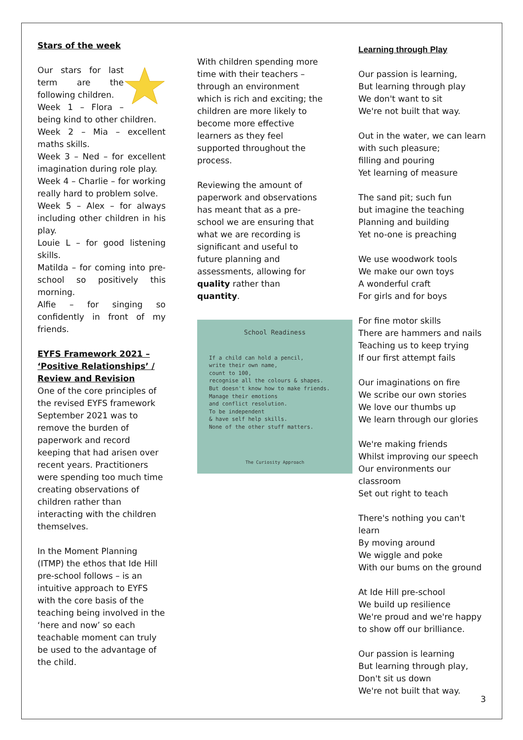Stars of the week
Our stars for last term are the following children.
Week 1 – Flora – being kind to other children.
Week 2 – Mia – excellent maths skills.
Week 3 – Ned – for excellent imagination during role play.
Week 4 – Charlie – for working really hard to problem solve.
Week 5 – Alex – for always including other children in his play.
Louie L – for good listening skills.
Matilda – for coming into pre-school so positively this morning.
Alfie – for singing so confidently in front of my friends.
EYFS Framework 2021 – ‘Positive Relationships’ / Review and Revision
One of the core principles of the revised EYFS framework September 2021 was to remove the burden of paperwork and record keeping that had arisen over recent years. Practitioners were spending too much time creating observations of children rather than interacting with the children themselves.
In the Moment Planning (ITMP) the ethos that Ide Hill pre-school follows – is an intuitive approach to EYFS with the core basis of the teaching being involved in the ‘here and now’ so each teachable moment can truly be used to the advantage of the child.
With children spending more time with their teachers – through an environment which is rich and exciting; the children are more likely to become more effective learners as they feel supported throughout the process.
Reviewing the amount of paperwork and observations has meant that as a pre-school we are ensuring that what we are recording is significant and useful to future planning and assessments, allowing for quality rather than quantity.
School Readiness
If a child can hold a pencil,
write their own name,
count to 100,
recognise all the colours & shapes.
But doesn't know how to make friends.
Manage their emotions
and conflict resolution.
To be independent
& have self help skills.
None of the other stuff matters.
The Curiosity Approach
Learning through Play
Our passion is learning,
But learning through play
We don't want to sit
We're not built that way.
Out in the water, we can learn with such pleasure;
filling and pouring
Yet learning of measure
The sand pit; such fun
but imagine the teaching
Planning and building
Yet no-one is preaching
We use woodwork tools
We make our own toys
A wonderful craft
For girls and for boys
For fine motor skills
There are hammers and nails
Teaching us to keep trying
If our first attempt fails
Our imaginations on fire
We scribe our own stories
We love our thumbs up
We learn through our glories
We're making friends
Whilst improving our speech
Our environments our classroom
Set out right to teach
There's nothing you can't learn
By moving around
We wiggle and poke
With our bums on the ground
At Ide Hill pre-school
We build up resilience
We're proud and we're happy to show off our brilliance.
Our passion is learning
But learning through play,
Don't sit us down
We're not built that way.
3